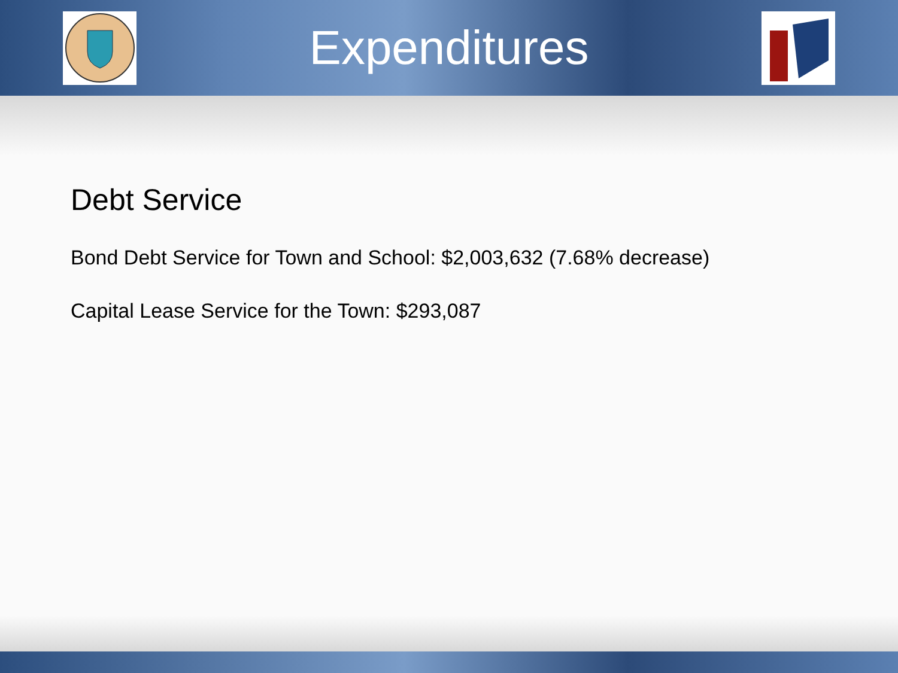Expenditures
Debt Service
Bond Debt Service for Town and School: $2,003,632 (7.68% decrease)
Capital Lease Service for the Town: $293,087